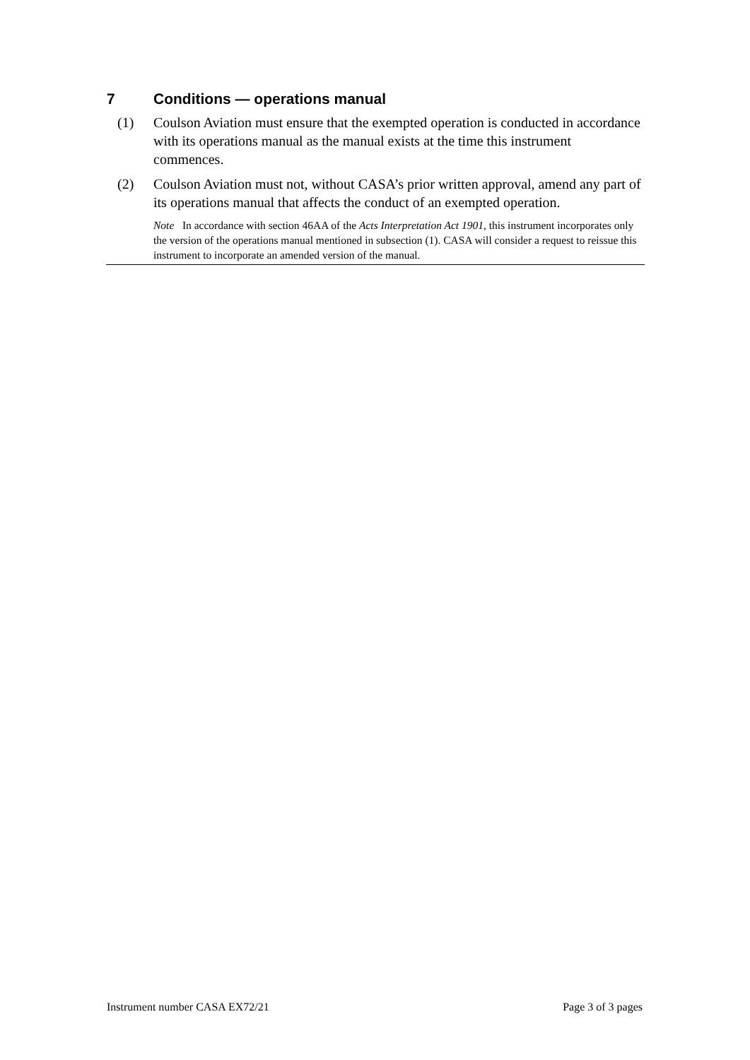7 Conditions — operations manual
(1) Coulson Aviation must ensure that the exempted operation is conducted in accordance with its operations manual as the manual exists at the time this instrument commences.
(2) Coulson Aviation must not, without CASA’s prior written approval, amend any part of its operations manual that affects the conduct of an exempted operation.
Note In accordance with section 46AA of the Acts Interpretation Act 1901, this instrument incorporates only the version of the operations manual mentioned in subsection (1). CASA will consider a request to reissue this instrument to incorporate an amended version of the manual.
Instrument number CASA EX72/21 Page 3 of 3 pages